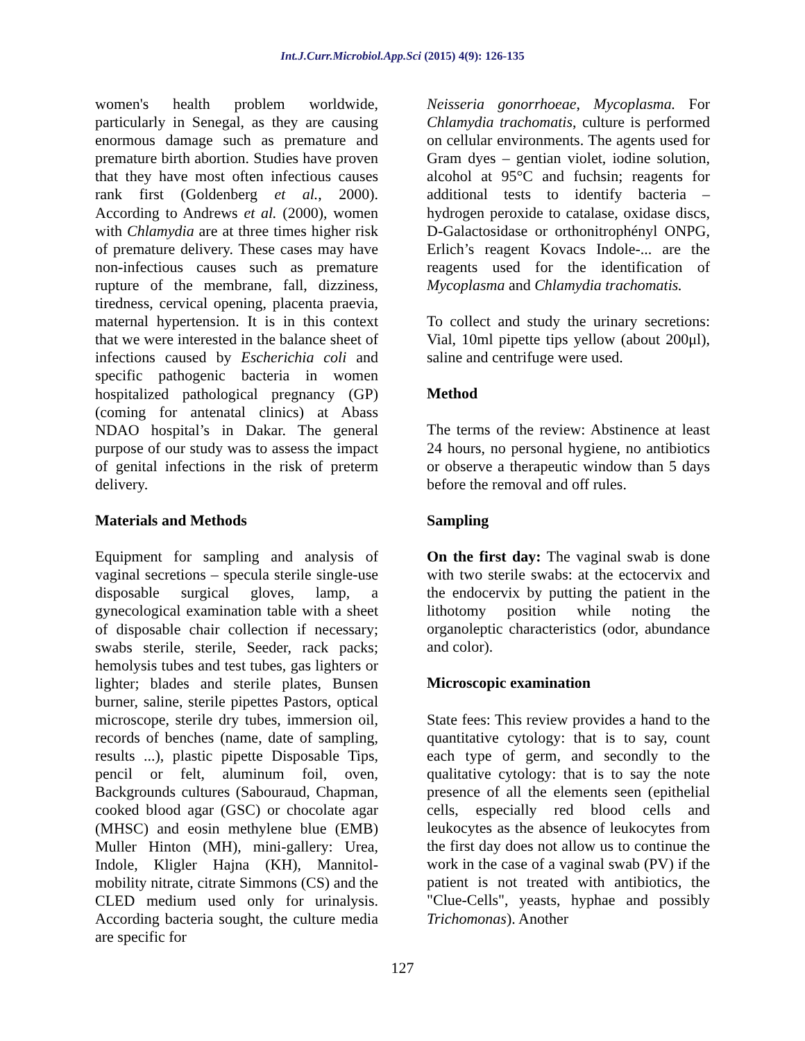Int.J.Curr.Microbiol.App.Sci (2015) 4(9): 126-135
women's health problem worldwide, particularly in Senegal, as they are causing enormous damage such as premature and premature birth abortion. Studies have proven that they have most often infectious causes rank first (Goldenberg et al., 2000). According to Andrews et al. (2000), women with Chlamydia are at three times higher risk of premature delivery. These cases may have non-infectious causes such as premature rupture of the membrane, fall, dizziness, tiredness, cervical opening, placenta praevia, maternal hypertension. It is in this context that we were interested in the balance sheet of infections caused by Escherichia coli and specific pathogenic bacteria in women hospitalized pathological pregnancy (GP) (coming for antenatal clinics) at Abass NDAO hospital’s in Dakar. The general purpose of our study was to assess the impact of genital infections in the risk of preterm delivery.
Materials and Methods
Equipment for sampling and analysis of vaginal secretions – specula sterile single-use disposable surgical gloves, lamp, a gynecological examination table with a sheet of disposable chair collection if necessary; swabs sterile, sterile, Seeder, rack packs; hemolysis tubes and test tubes, gas lighters or lighter; blades and sterile plates, Bunsen burner, saline, sterile pipettes Pastors, optical microscope, sterile dry tubes, immersion oil, records of benches (name, date of sampling, results ...), plastic pipette Disposable Tips, pencil or felt, aluminum foil, oven, Backgrounds cultures (Sabouraud, Chapman, cooked blood agar (GSC) or chocolate agar (MHSC) and eosin methylene blue (EMB) Muller Hinton (MH), mini-gallery: Urea, Indole, Kligler Hajna (KH), Mannitol-mobility nitrate, citrate Simmons (CS) and the CLED medium used only for urinalysis. According bacteria sought, the culture media are specific for
Neisseria gonorrhoeae, Mycoplasma. For Chlamydia trachomatis, culture is performed on cellular environments. The agents used for Gram dyes – gentian violet, iodine solution, alcohol at 95°C and fuchsin; reagents for additional tests to identify bacteria – hydrogen peroxide to catalase, oxidase discs, D-Galactosidase or orthonitrophényl ONPG, Erlich’s reagent Kovacs Indole-... are the reagents used for the identification of Mycoplasma and Chlamydia trachomatis.
To collect and study the urinary secretions: Vial, 10ml pipette tips yellow (about 200μl), saline and centrifuge were used.
Method
The terms of the review: Abstinence at least 24 hours, no personal hygiene, no antibiotics or observe a therapeutic window than 5 days before the removal and off rules.
Sampling
On the first day: The vaginal swab is done with two sterile swabs: at the ectocervix and the endocervix by putting the patient in the lithotomy position while noting the organoleptic characteristics (odor, abundance and color).
Microscopic examination
State fees: This review provides a hand to the quantitative cytology: that is to say, count each type of germ, and secondly to the qualitative cytology: that is to say the note presence of all the elements seen (epithelial cells, especially red blood cells and leukocytes as the absence of leukocytes from the first day does not allow us to continue the work in the case of a vaginal swab (PV) if the patient is not treated with antibiotics, the "Clue-Cells", yeasts, hyphae and possibly Trichomonas). Another
127